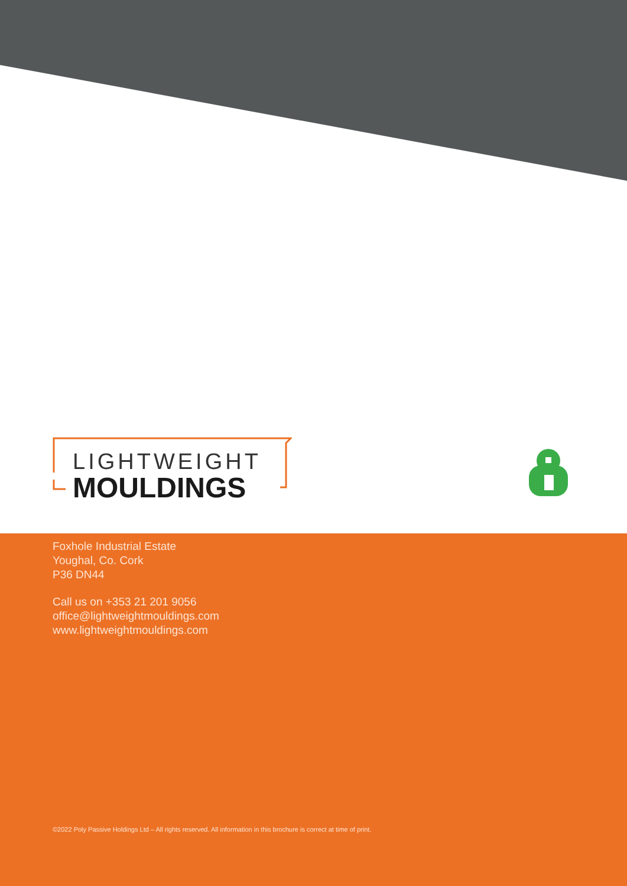LIGHTWEIGHT
MOULDINGS
Foxhole Industrial Estate
Youghal, Co. Cork
P36 DN44
Call us on +353 21 201 9056
office@lightweightmouldings.com
www.lightweightmouldings.com
©2022 Poly Passive Holdings Ltd – All rights reserved. All information in this brochure is correct at time of print.